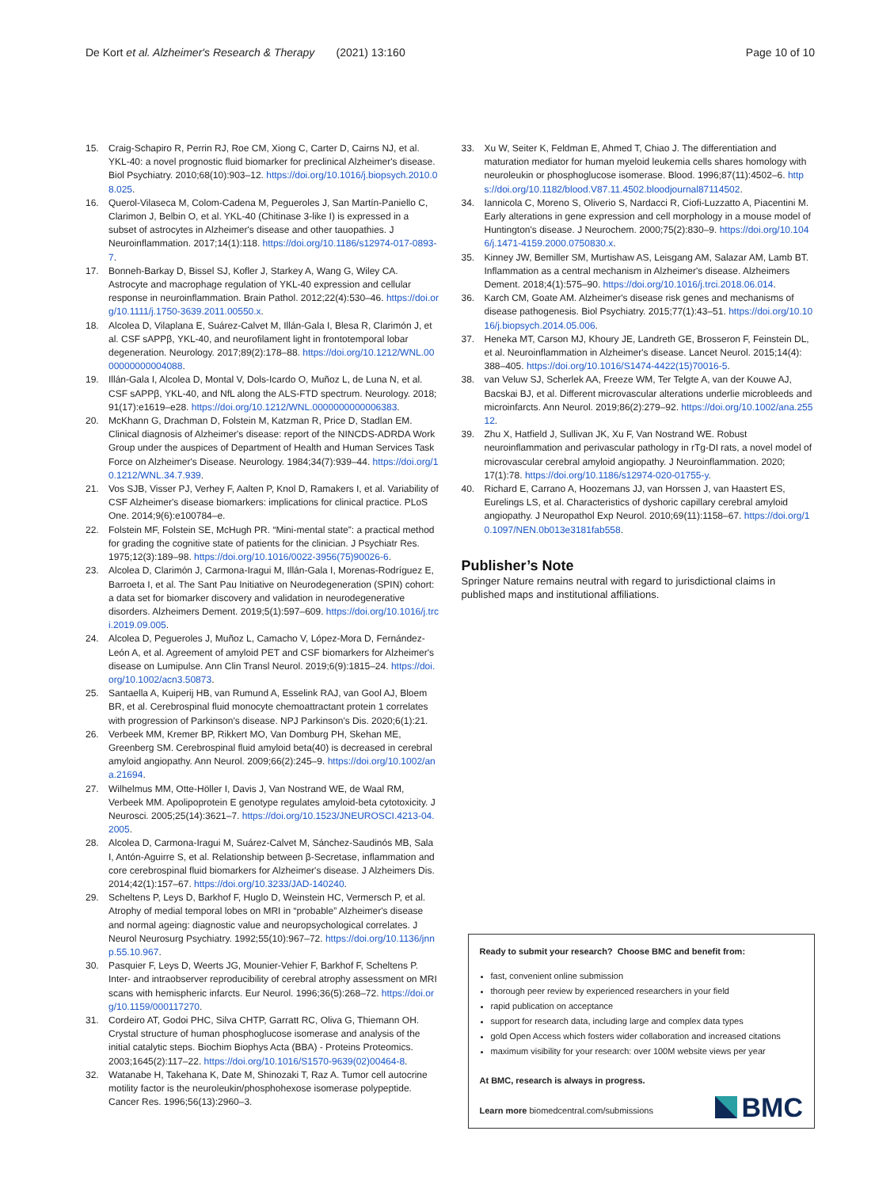De Kort et al. Alzheimer's Research & Therapy (2021) 13:160 Page 10 of 10
15. Craig-Schapiro R, Perrin RJ, Roe CM, Xiong C, Carter D, Cairns NJ, et al. YKL-40: a novel prognostic fluid biomarker for preclinical Alzheimer's disease. Biol Psychiatry. 2010;68(10):903–12. https://doi.org/10.1016/j.biopsych.2010.08.025.
16. Querol-Vilaseca M, Colom-Cadena M, Pegueroles J, San Martín-Paniello C, Clarimon J, Belbin O, et al. YKL-40 (Chitinase 3-like I) is expressed in a subset of astrocytes in Alzheimer's disease and other tauopathies. J Neuroinflammation. 2017;14(1):118. https://doi.org/10.1186/s12974-017-0893-7.
17. Bonneh-Barkay D, Bissel SJ, Kofler J, Starkey A, Wang G, Wiley CA. Astrocyte and macrophage regulation of YKL-40 expression and cellular response in neuroinflammation. Brain Pathol. 2012;22(4):530–46. https://doi.org/10.1111/j.1750-3639.2011.00550.x.
18. Alcolea D, Vilaplana E, Suárez-Calvet M, Illán-Gala I, Blesa R, Clarimón J, et al. CSF sAPPβ, YKL-40, and neurofilament light in frontotemporal lobar degeneration. Neurology. 2017;89(2):178–88. https://doi.org/10.1212/WNL.0000000000004088.
19. Illán-Gala I, Alcolea D, Montal V, Dols-Icardo O, Muñoz L, de Luna N, et al. CSF sAPPβ, YKL-40, and NfL along the ALS-FTD spectrum. Neurology. 2018; 91(17):e1619–e28. https://doi.org/10.1212/WNL.0000000000006383.
20. McKhann G, Drachman D, Folstein M, Katzman R, Price D, Stadlan EM. Clinical diagnosis of Alzheimer's disease: report of the NINCDS-ADRDA Work Group under the auspices of Department of Health and Human Services Task Force on Alzheimer's Disease. Neurology. 1984;34(7):939–44. https://doi.org/10.1212/WNL.34.7.939.
21. Vos SJB, Visser PJ, Verhey F, Aalten P, Knol D, Ramakers I, et al. Variability of CSF Alzheimer's disease biomarkers: implications for clinical practice. PLoS One. 2014;9(6):e100784–e.
22. Folstein MF, Folstein SE, McHugh PR. “Mini-mental state”: a practical method for grading the cognitive state of patients for the clinician. J Psychiatr Res. 1975;12(3):189–98. https://doi.org/10.1016/0022-3956(75)90026-6.
23. Alcolea D, Clarimón J, Carmona-Iragui M, Illán-Gala I, Morenas-Rodríguez E, Barroeta I, et al. The Sant Pau Initiative on Neurodegeneration (SPIN) cohort: a data set for biomarker discovery and validation in neurodegenerative disorders. Alzheimers Dement. 2019;5(1):597–609. https://doi.org/10.1016/j.trci.2019.09.005.
24. Alcolea D, Pegueroles J, Muñoz L, Camacho V, López-Mora D, Fernández-León A, et al. Agreement of amyloid PET and CSF biomarkers for Alzheimer's disease on Lumipulse. Ann Clin Transl Neurol. 2019;6(9):1815–24. https://doi.org/10.1002/acn3.50873.
25. Santaella A, Kuiperij HB, van Rumund A, Esselink RAJ, van Gool AJ, Bloem BR, et al. Cerebrospinal fluid monocyte chemoattractant protein 1 correlates with progression of Parkinson's disease. NPJ Parkinson's Dis. 2020;6(1):21.
26. Verbeek MM, Kremer BP, Rikkert MO, Van Domburg PH, Skehan ME, Greenberg SM. Cerebrospinal fluid amyloid beta(40) is decreased in cerebral amyloid angiopathy. Ann Neurol. 2009;66(2):245–9. https://doi.org/10.1002/ana.21694.
27. Wilhelmus MM, Otte-Höller I, Davis J, Van Nostrand WE, de Waal RM, Verbeek MM. Apolipoprotein E genotype regulates amyloid-beta cytotoxicity. J Neurosci. 2005;25(14):3621–7. https://doi.org/10.1523/JNEUROSCI.4213-04.2005.
28. Alcolea D, Carmona-Iragui M, Suárez-Calvet M, Sánchez-Saudinós MB, Sala I, Antón-Aguirre S, et al. Relationship between β-Secretase, inflammation and core cerebrospinal fluid biomarkers for Alzheimer's disease. J Alzheimers Dis. 2014;42(1):157–67. https://doi.org/10.3233/JAD-140240.
29. Scheltens P, Leys D, Barkhof F, Huglo D, Weinstein HC, Vermersch P, et al. Atrophy of medial temporal lobes on MRI in “probable” Alzheimer's disease and normal ageing: diagnostic value and neuropsychological correlates. J Neurol Neurosurg Psychiatry. 1992;55(10):967–72. https://doi.org/10.1136/jnnp.55.10.967.
30. Pasquier F, Leys D, Weerts JG, Mounier-Vehier F, Barkhof F, Scheltens P. Inter- and intraobserver reproducibility of cerebral atrophy assessment on MRI scans with hemispheric infarcts. Eur Neurol. 1996;36(5):268–72. https://doi.org/10.1159/000117270.
31. Cordeiro AT, Godoi PHC, Silva CHTP, Garratt RC, Oliva G, Thiemann OH. Crystal structure of human phosphoglucose isomerase and analysis of the initial catalytic steps. Biochim Biophys Acta (BBA) - Proteins Proteomics. 2003;1645(2):117–22. https://doi.org/10.1016/S1570-9639(02)00464-8.
32. Watanabe H, Takehana K, Date M, Shinozaki T, Raz A. Tumor cell autocrine motility factor is the neuroleukin/phosphohexose isomerase polypeptide. Cancer Res. 1996;56(13):2960–3.
33. Xu W, Seiter K, Feldman E, Ahmed T, Chiao J. The differentiation and maturation mediator for human myeloid leukemia cells shares homology with neuroleukin or phosphoglucose isomerase. Blood. 1996;87(11):4502–6. https://doi.org/10.1182/blood.V87.11.4502.bloodjournal87114502.
34. Iannicola C, Moreno S, Oliverio S, Nardacci R, Ciofi-Luzzatto A, Piacentini M. Early alterations in gene expression and cell morphology in a mouse model of Huntington's disease. J Neurochem. 2000;75(2):830–9. https://doi.org/10.1046/j.1471-4159.2000.0750830.x.
35. Kinney JW, Bemiller SM, Murtishaw AS, Leisgang AM, Salazar AM, Lamb BT. Inflammation as a central mechanism in Alzheimer's disease. Alzheimers Dement. 2018;4(1):575–90. https://doi.org/10.1016/j.trci.2018.06.014.
36. Karch CM, Goate AM. Alzheimer's disease risk genes and mechanisms of disease pathogenesis. Biol Psychiatry. 2015;77(1):43–51. https://doi.org/10.1016/j.biopsych.2014.05.006.
37. Heneka MT, Carson MJ, Khoury JE, Landreth GE, Brosseron F, Feinstein DL, et al. Neuroinflammation in Alzheimer's disease. Lancet Neurol. 2015;14(4): 388–405. https://doi.org/10.1016/S1474-4422(15)70016-5.
38. van Veluw SJ, Scherlek AA, Freeze WM, Ter Telgte A, van der Kouwe AJ, Bacskai BJ, et al. Different microvascular alterations underlie microbleeds and microinfarcts. Ann Neurol. 2019;86(2):279–92. https://doi.org/10.1002/ana.25512.
39. Zhu X, Hatfield J, Sullivan JK, Xu F, Van Nostrand WE. Robust neuroinflammation and perivascular pathology in rTg-DI rats, a novel model of microvascular cerebral amyloid angiopathy. J Neuroinflammation. 2020; 17(1):78. https://doi.org/10.1186/s12974-020-01755-y.
40. Richard E, Carrano A, Hoozemans JJ, van Horssen J, van Haastert ES, Eurelings LS, et al. Characteristics of dyshoric capillary cerebral amyloid angiopathy. J Neuropathol Exp Neurol. 2010;69(11):1158–67. https://doi.org/10.1097/NEN.0b013e3181fab558.
Publisher’s Note
Springer Nature remains neutral with regard to jurisdictional claims in published maps and institutional affiliations.
Ready to submit your research? Choose BMC and benefit from:
fast, convenient online submission
thorough peer review by experienced researchers in your field
rapid publication on acceptance
support for research data, including large and complex data types
gold Open Access which fosters wider collaboration and increased citations
maximum visibility for your research: over 100M website views per year
At BMC, research is always in progress.
Learn more biomedcentral.com/submissions
BMC